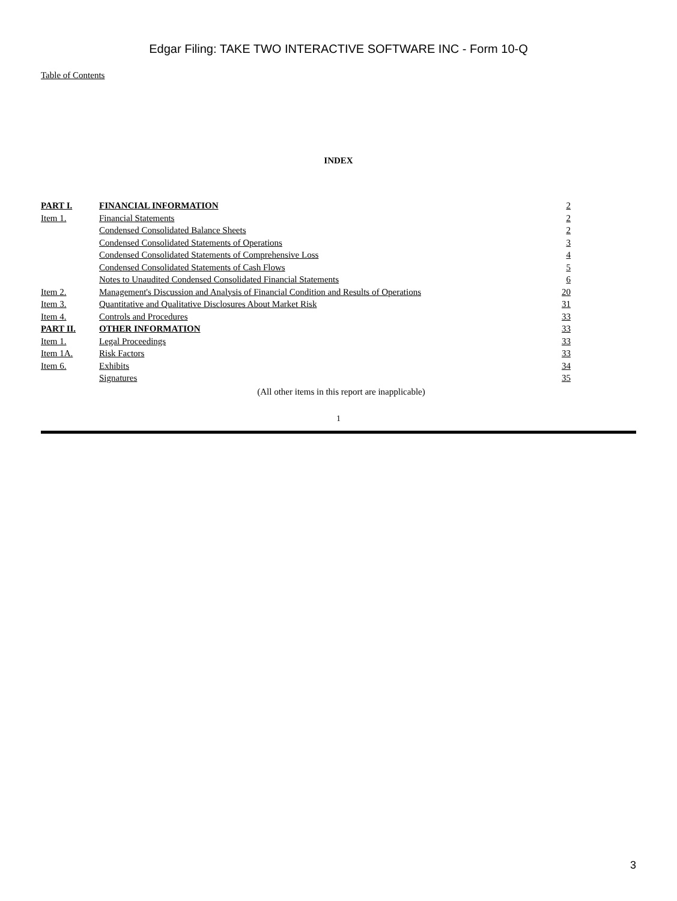Edgar Filing: TAKE TWO INTERACTIVE SOFTWARE INC - Form 10-Q
Table of Contents
INDEX
| PART I. | FINANCIAL INFORMATION | 2 |
| Item 1. | Financial Statements | 2 |
| | Condensed Consolidated Balance Sheets | 2 |
| | Condensed Consolidated Statements of Operations | 3 |
| | Condensed Consolidated Statements of Comprehensive Loss | 4 |
| | Condensed Consolidated Statements of Cash Flows | 5 |
| | Notes to Unaudited Condensed Consolidated Financial Statements | 6 |
| Item 2. | Management's Discussion and Analysis of Financial Condition and Results of Operations | 20 |
| Item 3. | Quantitative and Qualitative Disclosures About Market Risk | 31 |
| Item 4. | Controls and Procedures | 33 |
| PART II. | OTHER INFORMATION | 33 |
| Item 1. | Legal Proceedings | 33 |
| Item 1A. | Risk Factors | 33 |
| Item 6. | Exhibits | 34 |
| | Signatures | 35 |
(All other items in this report are inapplicable)
1
3